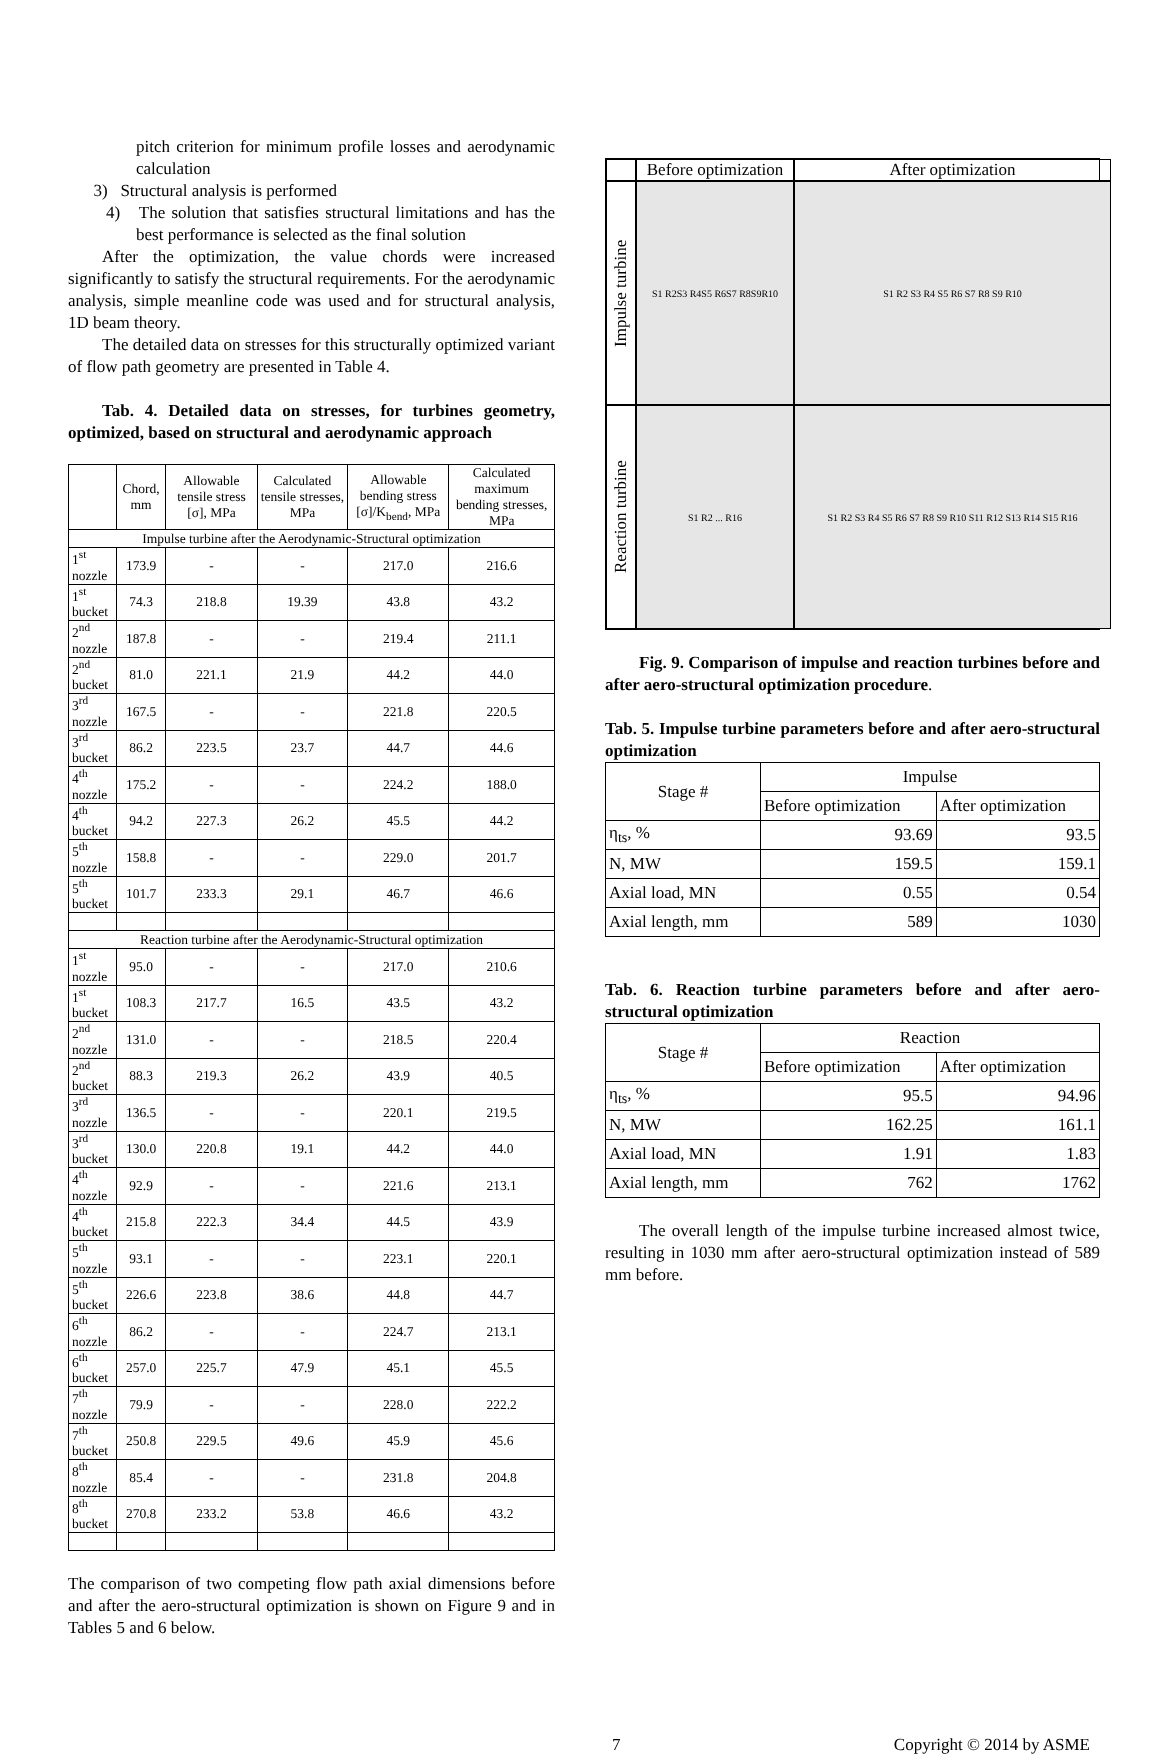pitch criterion for minimum profile losses and aerodynamic calculation
3) Structural analysis is performed
4) The solution that satisfies structural limitations and has the best performance is selected as the final solution
After the optimization, the value chords were increased significantly to satisfy the structural requirements. For the aerodynamic analysis, simple meanline code was used and for structural analysis, 1D beam theory.
The detailed data on stresses for this structurally optimized variant of flow path geometry are presented in Table 4.
Tab. 4. Detailed data on stresses, for turbines geometry, optimized, based on structural and aerodynamic approach
| | Chord, mm | Allowable tensile stress [σ], MPa | Calculated tensile stresses, MPa | Allowable bending stress [σ]/K<sub>bend</sub>, MPa | Calculated maximum bending stresses, MPa |
| Impulse turbine after the Aerodynamic-Structural optimization | | | | | |
| 1<sup>st</sup> nozzle | 173.9 | - | - | 217.0 | 216.6 |
| 1<sup>st</sup> bucket | 74.3 | 218.8 | 19.39 | 43.8 | 43.2 |
| 2<sup>nd</sup> nozzle | 187.8 | - | - | 219.4 | 211.1 |
| 2<sup>nd</sup> bucket | 81.0 | 221.1 | 21.9 | 44.2 | 44.0 |
| 3<sup>rd</sup> nozzle | 167.5 | - | - | 221.8 | 220.5 |
| 3<sup>rd</sup> bucket | 86.2 | 223.5 | 23.7 | 44.7 | 44.6 |
| 4<sup>th</sup> nozzle | 175.2 | - | - | 224.2 | 188.0 |
| 4<sup>th</sup> bucket | 94.2 | 227.3 | 26.2 | 45.5 | 44.2 |
| 5<sup>th</sup> nozzle | 158.8 | - | - | 229.0 | 201.7 |
| 5<sup>th</sup> bucket | 101.7 | 233.3 | 29.1 | 46.7 | 46.6 |
| Reaction turbine after the Aerodynamic-Structural optimization | | | | | |
| 1<sup>st</sup> nozzle | 95.0 | - | - | 217.0 | 210.6 |
| 1<sup>st</sup> bucket | 108.3 | 217.7 | 16.5 | 43.5 | 43.2 |
| 2<sup>nd</sup> nozzle | 131.0 | - | - | 218.5 | 220.4 |
| 2<sup>nd</sup> bucket | 88.3 | 219.3 | 26.2 | 43.9 | 40.5 |
| 3<sup>rd</sup> nozzle | 136.5 | - | - | 220.1 | 219.5 |
| 3<sup>rd</sup> bucket | 130.0 | 220.8 | 19.1 | 44.2 | 44.0 |
| 4<sup>th</sup> nozzle | 92.9 | - | - | 221.6 | 213.1 |
| 4<sup>th</sup> bucket | 215.8 | 222.3 | 34.4 | 44.5 | 43.9 |
| 5<sup>th</sup> nozzle | 93.1 | - | - | 223.1 | 220.1 |
| 5<sup>th</sup> bucket | 226.6 | 223.8 | 38.6 | 44.8 | 44.7 |
| 6<sup>th</sup> nozzle | 86.2 | - | - | 224.7 | 213.1 |
| 6<sup>th</sup> bucket | 257.0 | 225.7 | 47.9 | 45.1 | 45.5 |
| 7<sup>th</sup> nozzle | 79.9 | - | - | 228.0 | 222.2 |
| 7<sup>th</sup> bucket | 250.8 | 229.5 | 49.6 | 45.9 | 45.6 |
| 8<sup>th</sup> nozzle | 85.4 | - | - | 231.8 | 204.8 |
| 8<sup>th</sup> bucket | 270.8 | 233.2 | 53.8 | 46.6 | 43.2 |
The comparison of two competing flow path axial dimensions before and after the aero-structural optimization is shown on Figure 9 and in Tables 5 and 6 below.
Before optimization
After optimization
Impulse turbine
S1 R2S3 R4S5 R6S7 R8S9R10
S1 R2 S3 R4 S5 R6 S7 R8 S9 R10
Reaction turbine
S1 R2 ... R16
S1 R2 S3 R4 S5 R6 S7 R8 S9 R10 S11 R12 S13 R14 S15 R16
Fig. 9. Comparison of impulse and reaction turbines before and after aero-structural optimization procedure.
Tab. 5. Impulse turbine parameters before and after aero-structural optimization
| Stage # | Impulse | |
| | Before optimization | After optimization |
| η<sub>ts</sub>, % | 93.69 | 93.5 |
| N, MW | 159.5 | 159.1 |
| Axial load, MN | 0.55 | 0.54 |
| Axial length, mm | 589 | 1030 |
Tab. 6. Reaction turbine parameters before and after aero-structural optimization
| Stage # | Reaction | |
| | Before optimization | After optimization |
| η<sub>ts</sub>, % | 95.5 | 94.96 |
| N, MW | 162.25 | 161.1 |
| Axial load, MN | 1.91 | 1.83 |
| Axial length, mm | 762 | 1762 |
The overall length of the impulse turbine increased almost twice, resulting in 1030 mm after aero-structural optimization instead of 589 mm before.
7 Copyright © 2014 by ASME